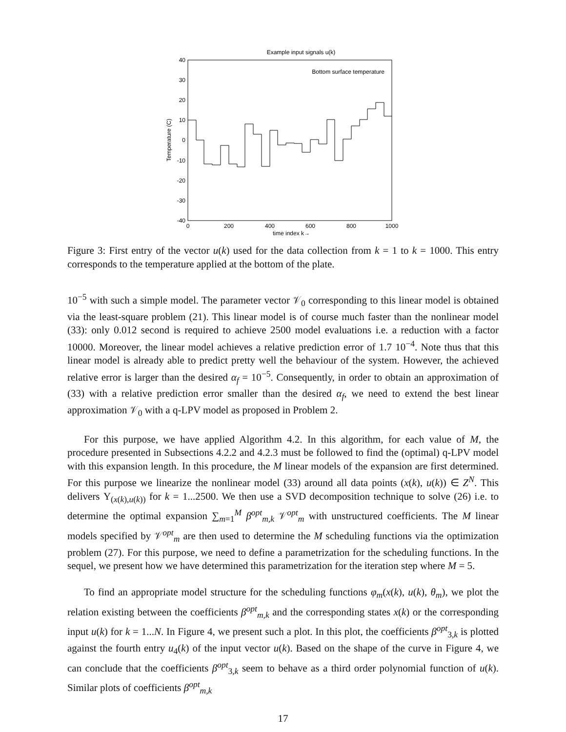Example input signals u(k)
40
30
20
10
0
-10
-20
-30
-40
0
200
400
600
800
1000
time index k→
Temperature (C)
Bottom surface temperature
Figure 3: First entry of the vector u(k) used for the data collection from k = 1 to k = 1000. This entry corresponds to the temperature applied at the bottom of the plate.
10<sup>−5</sup> with such a simple model. The parameter vector 𝒱<sub>0</sub> corresponding to this linear model is obtained via the least-square problem (21). This linear model is of course much faster than the nonlinear model (33): only 0.012 second is required to achieve 2500 model evaluations i.e. a reduction with a factor 10000. Moreover, the linear model achieves a relative prediction error of 1.7 10<sup>−4</sup>. Note thus that this linear model is already able to predict pretty well the behaviour of the system. However, the achieved relative error is larger than the desired α<sub>f</sub> = 10<sup>−5</sup>. Consequently, in order to obtain an approximation of (33) with a relative prediction error smaller than the desired α<sub>f</sub>, we need to extend the best linear approximation 𝒱<sub>0</sub> with a q-LPV model as proposed in Problem 2.
For this purpose, we have applied Algorithm 4.2. In this algorithm, for each value of M, the procedure presented in Subsections 4.2.2 and 4.2.3 must be followed to find the (optimal) q-LPV model with this expansion length. In this procedure, the M linear models of the expansion are first determined. For this purpose we linearize the nonlinear model (33) around all data points (x(k), u(k)) ∈ Z<sup>N</sup>. This delivers Υ<sub>(x(k),u(k))</sub> for k = 1...2500. We then use a SVD decomposition technique to solve (26) i.e. to determine the optimal expansion ∑<sub>m=1</sub><sup>M</sup> β<sup>opt</sup><sub>m,k</sub> 𝒱<sup>opt</sup><sub>m</sub> with unstructured coefficients. The M linear models specified by 𝒱<sup>opt</sup><sub>m</sub> are then used to determine the M scheduling functions via the optimization problem (27). For this purpose, we need to define a parametrization for the scheduling functions. In the sequel, we present how we have determined this parametrization for the iteration step where M = 5.
To find an appropriate model structure for the scheduling functions φ<sub>m</sub>(x(k), u(k), θ<sub>m</sub>), we plot the relation existing between the coefficients β<sup>opt</sup><sub>m,k</sub> and the corresponding states x(k) or the corresponding input u(k) for k = 1...N. In Figure 4, we present such a plot. In this plot, the coefficients β<sup>opt</sup><sub>3,k</sub> is plotted against the fourth entry u<sub>4</sub>(k) of the input vector u(k). Based on the shape of the curve in Figure 4, we can conclude that the coefficients β<sup>opt</sup><sub>3,k</sub> seem to behave as a third order polynomial function of u(k). Similar plots of coefficients β<sup>opt</sup><sub>m,k</sub>
17